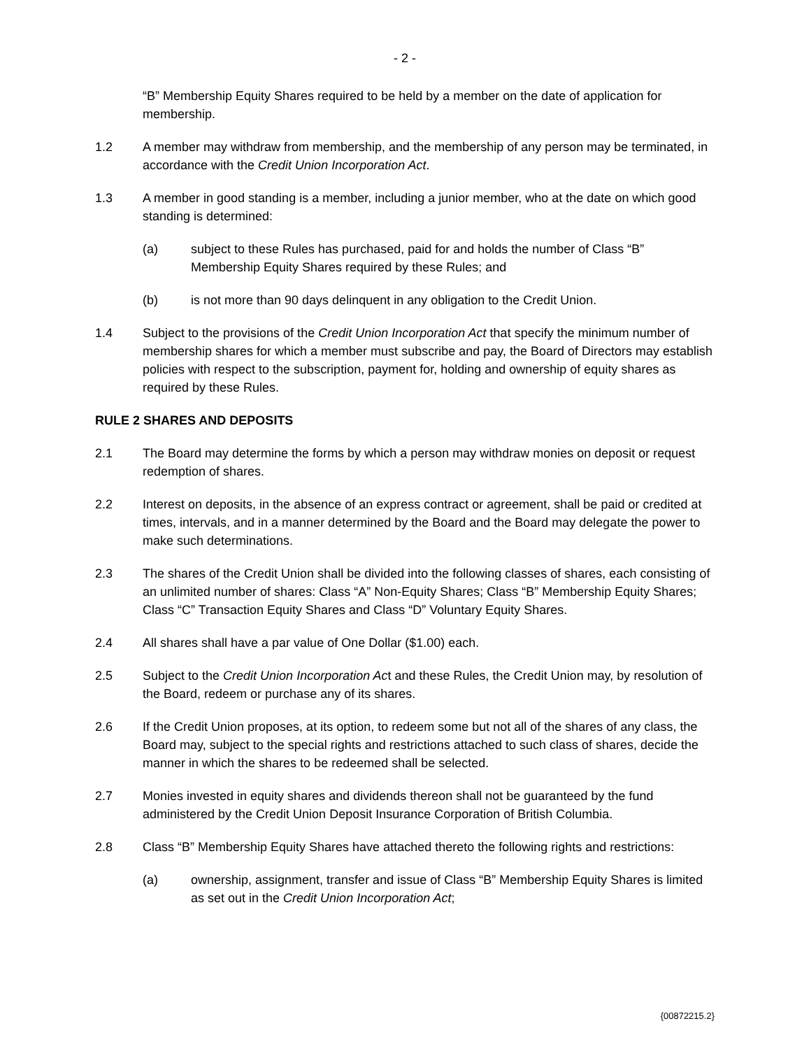- 2 -
“B” Membership Equity Shares required to be held by a member on the date of application for membership.
1.2 A member may withdraw from membership, and the membership of any person may be terminated, in accordance with the Credit Union Incorporation Act.
1.3 A member in good standing is a member, including a junior member, who at the date on which good standing is determined:
(a) subject to these Rules has purchased, paid for and holds the number of Class “B” Membership Equity Shares required by these Rules; and
(b) is not more than 90 days delinquent in any obligation to the Credit Union.
1.4 Subject to the provisions of the Credit Union Incorporation Act that specify the minimum number of membership shares for which a member must subscribe and pay, the Board of Directors may establish policies with respect to the subscription, payment for, holding and ownership of equity shares as required by these Rules.
RULE 2 SHARES AND DEPOSITS
2.1 The Board may determine the forms by which a person may withdraw monies on deposit or request redemption of shares.
2.2 Interest on deposits, in the absence of an express contract or agreement, shall be paid or credited at times, intervals, and in a manner determined by the Board and the Board may delegate the power to make such determinations.
2.3 The shares of the Credit Union shall be divided into the following classes of shares, each consisting of an unlimited number of shares: Class “A” Non-Equity Shares; Class “B” Membership Equity Shares; Class “C” Transaction Equity Shares and Class “D” Voluntary Equity Shares.
2.4 All shares shall have a par value of One Dollar ($1.00) each.
2.5 Subject to the Credit Union Incorporation Act and these Rules, the Credit Union may, by resolution of the Board, redeem or purchase any of its shares.
2.6 If the Credit Union proposes, at its option, to redeem some but not all of the shares of any class, the Board may, subject to the special rights and restrictions attached to such class of shares, decide the manner in which the shares to be redeemed shall be selected.
2.7 Monies invested in equity shares and dividends thereon shall not be guaranteed by the fund administered by the Credit Union Deposit Insurance Corporation of British Columbia.
2.8 Class “B” Membership Equity Shares have attached thereto the following rights and restrictions:
(a) ownership, assignment, transfer and issue of Class “B” Membership Equity Shares is limited as set out in the Credit Union Incorporation Act;
{00872215.2}